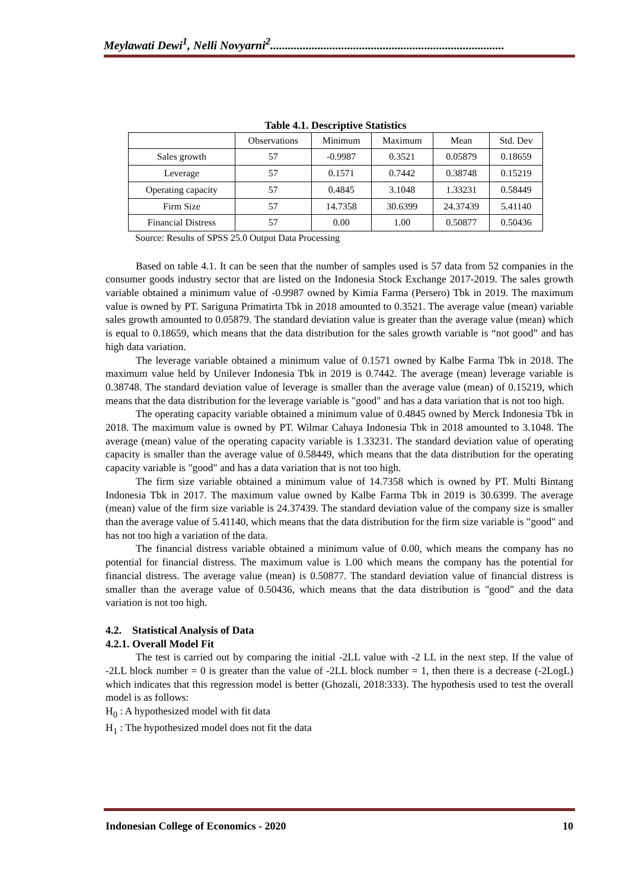Meylawati Dewi<sup>1</sup>, Nelli Novyarni<sup>2</sup>...............................................................................
Table 4.1. Descriptive Statistics
| | Observations | Minimum | Maximum | Mean | Std. Dev |
| --- | --- | --- | --- | --- | --- |
| Sales growth | 57 | -0.9987 | 0.3521 | 0.05879 | 0.18659 |
| Leverage | 57 | 0.1571 | 0.7442 | 0.38748 | 0.15219 |
| Operating capacity | 57 | 0.4845 | 3.1048 | 1.33231 | 0.58449 |
| Firm Size | 57 | 14.7358 | 30.6399 | 24.37439 | 5.41140 |
| Financial Distress | 57 | 0.00 | 1.00 | 0.50877 | 0.50436 |
Source: Results of SPSS 25.0 Output Data Processing
Based on table 4.1. It can be seen that the number of samples used is 57 data from 52 companies in the consumer goods industry sector that are listed on the Indonesia Stock Exchange 2017-2019. The sales growth variable obtained a minimum value of -0.9987 owned by Kimia Farma (Persero) Tbk in 2019. The maximum value is owned by PT. Sariguna Primatirta Tbk in 2018 amounted to 0.3521. The average value (mean) variable sales growth amounted to 0.05879. The standard deviation value is greater than the average value (mean) which is equal to 0.18659, which means that the data distribution for the sales growth variable is “not good” and has high data variation.
The leverage variable obtained a minimum value of 0.1571 owned by Kalbe Farma Tbk in 2018. The maximum value held by Unilever Indonesia Tbk in 2019 is 0.7442. The average (mean) leverage variable is 0.38748. The standard deviation value of leverage is smaller than the average value (mean) of 0.15219, which means that the data distribution for the leverage variable is "good" and has a data variation that is not too high.
The operating capacity variable obtained a minimum value of 0.4845 owned by Merck Indonesia Tbk in 2018. The maximum value is owned by PT. Wilmar Cahaya Indonesia Tbk in 2018 amounted to 3.1048. The average (mean) value of the operating capacity variable is 1.33231. The standard deviation value of operating capacity is smaller than the average value of 0.58449, which means that the data distribution for the operating capacity variable is "good" and has a data variation that is not too high.
The firm size variable obtained a minimum value of 14.7358 which is owned by PT. Multi Bintang Indonesia Tbk in 2017. The maximum value owned by Kalbe Farma Tbk in 2019 is 30.6399. The average (mean) value of the firm size variable is 24.37439. The standard deviation value of the company size is smaller than the average value of 5.41140, which means that the data distribution for the firm size variable is "good" and has not too high a variation of the data.
The financial distress variable obtained a minimum value of 0.00, which means the company has no potential for financial distress. The maximum value is 1.00 which means the company has the potential for financial distress. The average value (mean) is 0.50877. The standard deviation value of financial distress is smaller than the average value of 0.50436, which means that the data distribution is "good" and the data variation is not too high.
4.2. Statistical Analysis of Data
4.2.1. Overall Model Fit
The test is carried out by comparing the initial -2LL value with -2 LL in the next step. If the value of -2LL block number = 0 is greater than the value of -2LL block number = 1, then there is a decrease (-2LogL) which indicates that this regression model is better (Ghozali, 2018:333). The hypothesis used to test the overall model is as follows:
H<sub>0</sub> : A hypothesized model with fit data
H<sub>1</sub> : The hypothesized model does not fit the data
Indonesian College of Economics - 2020 10